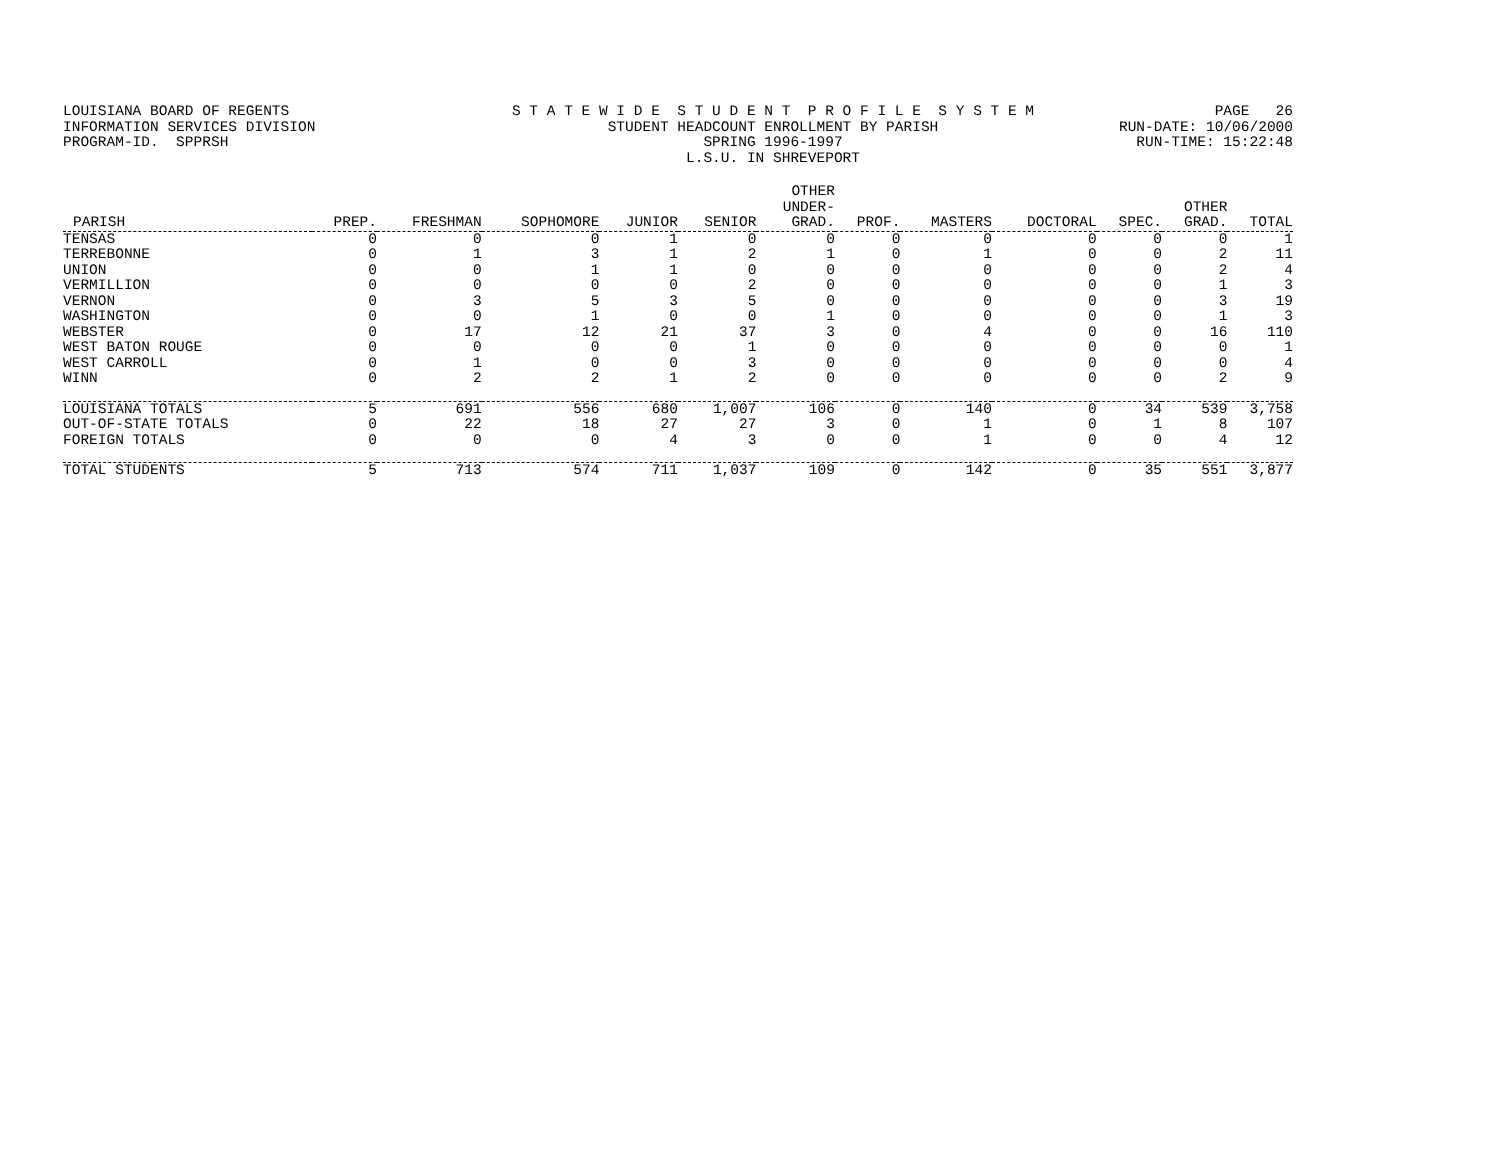LOUISIANA BOARD OF REGENTS INFORMATION SERVICES DIVISION PROGRAM-ID. SPPRSH
S T A T E W I D E S T U D E N T P R O F I L E S Y S T E M STUDENT HEADCOUNT ENROLLMENT BY PARISH SPRING 1996-1997 L.S.U. IN SHREVEPORT
PAGE 26 RUN-DATE: 10/06/2000 RUN-TIME: 15:22:48
| PARISH | PREP. | FRESHMAN | SOPHOMORE | JUNIOR | SENIOR | OTHER UNDER- GRAD. | PROF. | MASTERS | DOCTORAL | SPEC. | OTHER GRAD. | TOTAL |
| --- | --- | --- | --- | --- | --- | --- | --- | --- | --- | --- | --- | --- |
| TENSAS | 0 | 0 | 0 | 1 | 0 | 0 | 0 | 0 | 0 | 0 | 0 | 1 |
| TERREBONNE | 0 | 1 | 3 | 1 | 2 | 1 | 0 | 1 | 0 | 0 | 2 | 11 |
| UNION | 0 | 0 | 1 | 1 | 0 | 0 | 0 | 0 | 0 | 0 | 2 | 4 |
| VERMILLION | 0 | 0 | 0 | 0 | 2 | 0 | 0 | 0 | 0 | 0 | 1 | 3 |
| VERNON | 0 | 3 | 5 | 3 | 5 | 0 | 0 | 0 | 0 | 0 | 3 | 19 |
| WASHINGTON | 0 | 0 | 1 | 0 | 0 | 1 | 0 | 0 | 0 | 0 | 1 | 3 |
| WEBSTER | 0 | 17 | 12 | 21 | 37 | 3 | 0 | 4 | 0 | 0 | 16 | 110 |
| WEST BATON ROUGE | 0 | 0 | 0 | 0 | 1 | 0 | 0 | 0 | 0 | 0 | 0 | 1 |
| WEST CARROLL | 0 | 1 | 0 | 0 | 3 | 0 | 0 | 0 | 0 | 0 | 0 | 4 |
| WINN | 0 | 2 | 2 | 1 | 2 | 0 | 0 | 0 | 0 | 0 | 2 | 9 |
| LOUISIANA TOTALS | 5 | 691 | 556 | 680 | 1,007 | 106 | 0 | 140 | 0 | 34 | 539 | 3,758 |
| OUT-OF-STATE TOTALS | 0 | 22 | 18 | 27 | 27 | 3 | 0 | 1 | 0 | 1 | 8 | 107 |
| FOREIGN TOTALS | 0 | 0 | 0 | 4 | 3 | 0 | 0 | 1 | 0 | 0 | 4 | 12 |
| TOTAL STUDENTS | 5 | 713 | 574 | 711 | 1,037 | 109 | 0 | 142 | 0 | 35 | 551 | 3,877 |